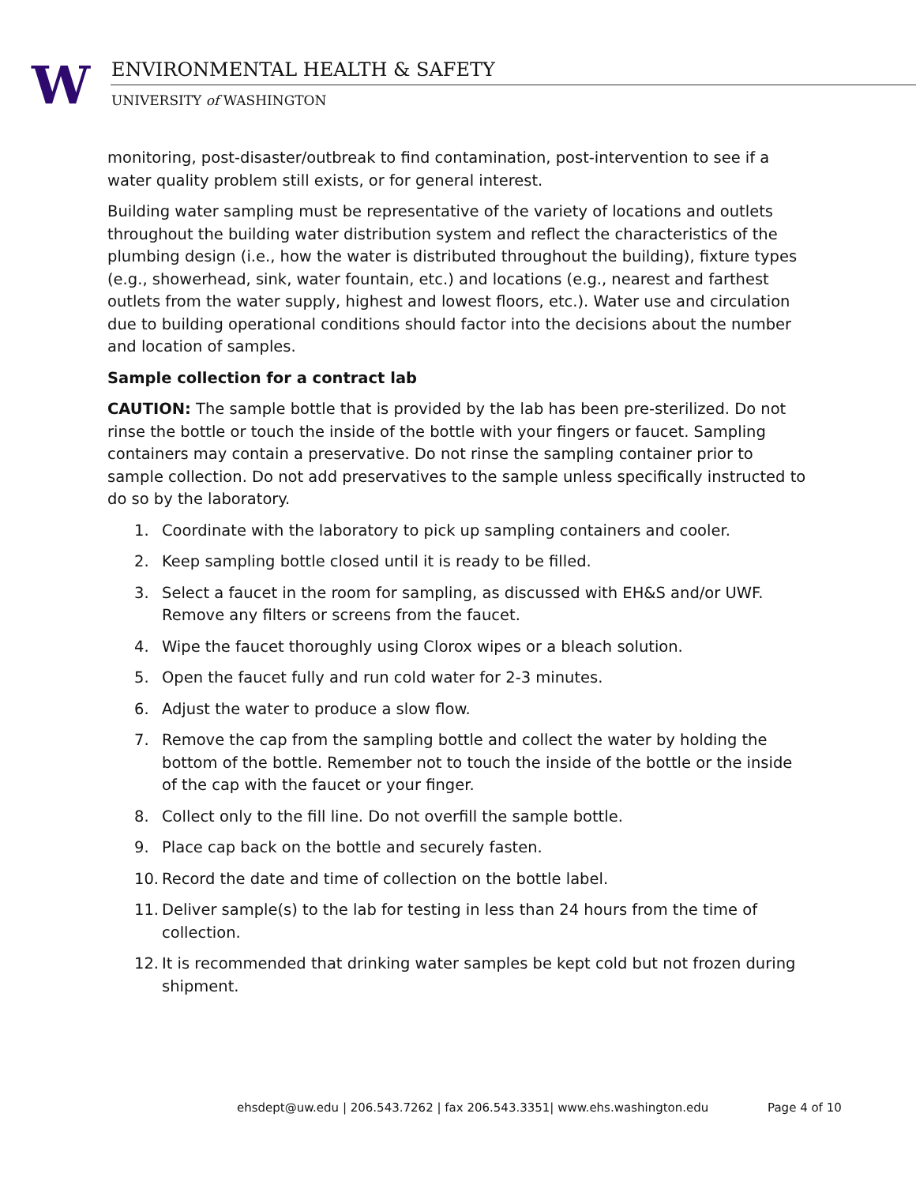W ENVIRONMENTAL HEALTH & SAFETY
UNIVERSITY of WASHINGTON
monitoring, post-disaster/outbreak to find contamination, post-intervention to see if a water quality problem still exists, or for general interest.
Building water sampling must be representative of the variety of locations and outlets throughout the building water distribution system and reflect the characteristics of the plumbing design (i.e., how the water is distributed throughout the building), fixture types (e.g., showerhead, sink, water fountain, etc.) and locations (e.g., nearest and farthest outlets from the water supply, highest and lowest floors, etc.). Water use and circulation due to building operational conditions should factor into the decisions about the number and location of samples.
Sample collection for a contract lab
CAUTION: The sample bottle that is provided by the lab has been pre-sterilized. Do not rinse the bottle or touch the inside of the bottle with your fingers or faucet. Sampling containers may contain a preservative. Do not rinse the sampling container prior to sample collection. Do not add preservatives to the sample unless specifically instructed to do so by the laboratory.
1. Coordinate with the laboratory to pick up sampling containers and cooler.
2. Keep sampling bottle closed until it is ready to be filled.
3. Select a faucet in the room for sampling, as discussed with EH&S and/or UWF. Remove any filters or screens from the faucet.
4. Wipe the faucet thoroughly using Clorox wipes or a bleach solution.
5. Open the faucet fully and run cold water for 2-3 minutes.
6. Adjust the water to produce a slow flow.
7. Remove the cap from the sampling bottle and collect the water by holding the bottom of the bottle. Remember not to touch the inside of the bottle or the inside of the cap with the faucet or your finger.
8. Collect only to the fill line. Do not overfill the sample bottle.
9. Place cap back on the bottle and securely fasten.
10. Record the date and time of collection on the bottle label.
11. Deliver sample(s) to the lab for testing in less than 24 hours from the time of collection.
12. It is recommended that drinking water samples be kept cold but not frozen during shipment.
ehsdept@uw.edu | 206.543.7262 | fax 206.543.3351| www.ehs.washington.edu Page 4 of 10